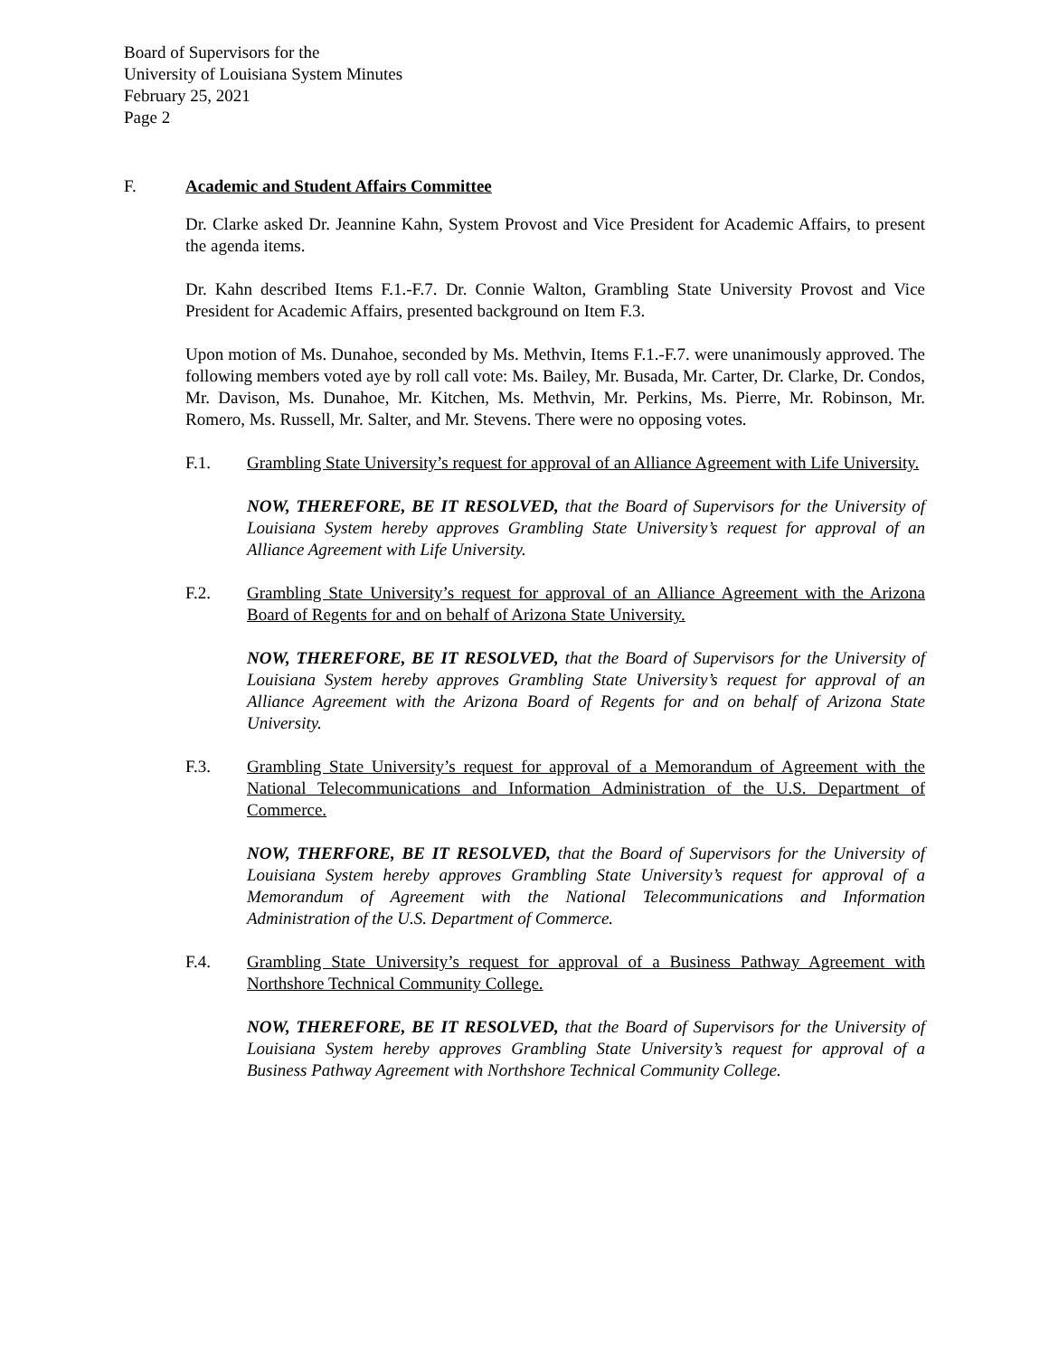Board of Supervisors for the
University of Louisiana System Minutes
February 25, 2021
Page 2
F. Academic and Student Affairs Committee
Dr. Clarke asked Dr. Jeannine Kahn, System Provost and Vice President for Academic Affairs, to present the agenda items.
Dr. Kahn described Items F.1.-F.7. Dr. Connie Walton, Grambling State University Provost and Vice President for Academic Affairs, presented background on Item F.3.
Upon motion of Ms. Dunahoe, seconded by Ms. Methvin, Items F.1.-F.7. were unanimously approved. The following members voted aye by roll call vote: Ms. Bailey, Mr. Busada, Mr. Carter, Dr. Clarke, Dr. Condos, Mr. Davison, Ms. Dunahoe, Mr. Kitchen, Ms. Methvin, Mr. Perkins, Ms. Pierre, Mr. Robinson, Mr. Romero, Ms. Russell, Mr. Salter, and Mr. Stevens. There were no opposing votes.
F.1. Grambling State University’s request for approval of an Alliance Agreement with Life University.
NOW, THEREFORE, BE IT RESOLVED, that the Board of Supervisors for the University of Louisiana System hereby approves Grambling State University’s request for approval of an Alliance Agreement with Life University.
F.2. Grambling State University’s request for approval of an Alliance Agreement with the Arizona Board of Regents for and on behalf of Arizona State University.
NOW, THEREFORE, BE IT RESOLVED, that the Board of Supervisors for the University of Louisiana System hereby approves Grambling State University’s request for approval of an Alliance Agreement with the Arizona Board of Regents for and on behalf of Arizona State University.
F.3. Grambling State University’s request for approval of a Memorandum of Agreement with the National Telecommunications and Information Administration of the U.S. Department of Commerce.
NOW, THERFORE, BE IT RESOLVED, that the Board of Supervisors for the University of Louisiana System hereby approves Grambling State University’s request for approval of a Memorandum of Agreement with the National Telecommunications and Information Administration of the U.S. Department of Commerce.
F.4. Grambling State University’s request for approval of a Business Pathway Agreement with Northshore Technical Community College.
NOW, THEREFORE, BE IT RESOLVED, that the Board of Supervisors for the University of Louisiana System hereby approves Grambling State University’s request for approval of a Business Pathway Agreement with Northshore Technical Community College.